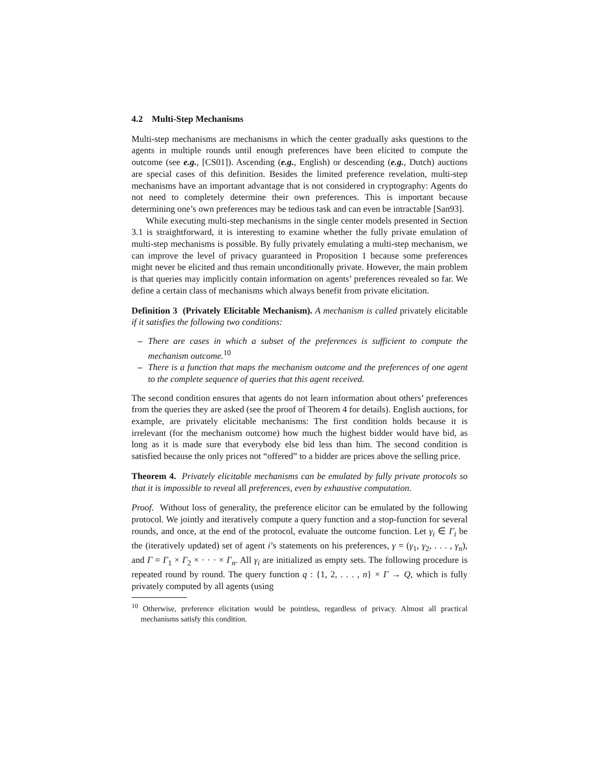4.2 Multi-Step Mechanisms
Multi-step mechanisms are mechanisms in which the center gradually asks questions to the agents in multiple rounds until enough preferences have been elicited to compute the outcome (see e.g., [CS01]). Ascending (e.g., English) or descending (e.g., Dutch) auctions are special cases of this definition. Besides the limited preference revelation, multi-step mechanisms have an important advantage that is not considered in cryptography: Agents do not need to completely determine their own preferences. This is important because determining one’s own preferences may be tedious task and can even be intractable [San93].
While executing multi-step mechanisms in the single center models presented in Section 3.1 is straightforward, it is interesting to examine whether the fully private emulation of multi-step mechanisms is possible. By fully privately emulating a multi-step mechanism, we can improve the level of privacy guaranteed in Proposition 1 because some preferences might never be elicited and thus remain unconditionally private. However, the main problem is that queries may implicitly contain information on agents’ preferences revealed so far. We define a certain class of mechanisms which always benefit from private elicitation.
Definition 3 (Privately Elicitable Mechanism). A mechanism is called privately elicitable if it satisfies the following two conditions:
– There are cases in which a subset of the preferences is sufficient to compute the mechanism outcome.<sup>10</sup>
– There is a function that maps the mechanism outcome and the preferences of one agent to the complete sequence of queries that this agent received.
The second condition ensures that agents do not learn information about others’ preferences from the queries they are asked (see the proof of Theorem 4 for details). English auctions, for example, are privately elicitable mechanisms: The first condition holds because it is irrelevant (for the mechanism outcome) how much the highest bidder would have bid, as long as it is made sure that everybody else bid less than him. The second condition is satisfied because the only prices not “offered” to a bidder are prices above the selling price.
Theorem 4. Privately elicitable mechanisms can be emulated by fully private protocols so that it is impossible to reveal all preferences, even by exhaustive computation.
Proof. Without loss of generality, the preference elicitor can be emulated by the following protocol. We jointly and iteratively compute a query function and a stop-function for several rounds, and once, at the end of the protocol, evaluate the outcome function. Let γ<sub>i</sub> ∈ Γ<sub>i</sub> be the (iteratively updated) set of agent i’s statements on his preferences, γ = (γ<sub>1</sub>, γ<sub>2</sub>, . . . , γ<sub>n</sub>), and Γ = Γ<sub>1</sub> × Γ<sub>2</sub> × · · · × Γ<sub>n</sub>. All γ<sub>i</sub> are initialized as empty sets. The following procedure is repeated round by round. The query function q : {1, 2, . . . , n} × Γ → Q, which is fully privately computed by all agents (using
<sup>10</sup> Otherwise, preference elicitation would be pointless, regardless of privacy. Almost all practical mechanisms satisfy this condition.